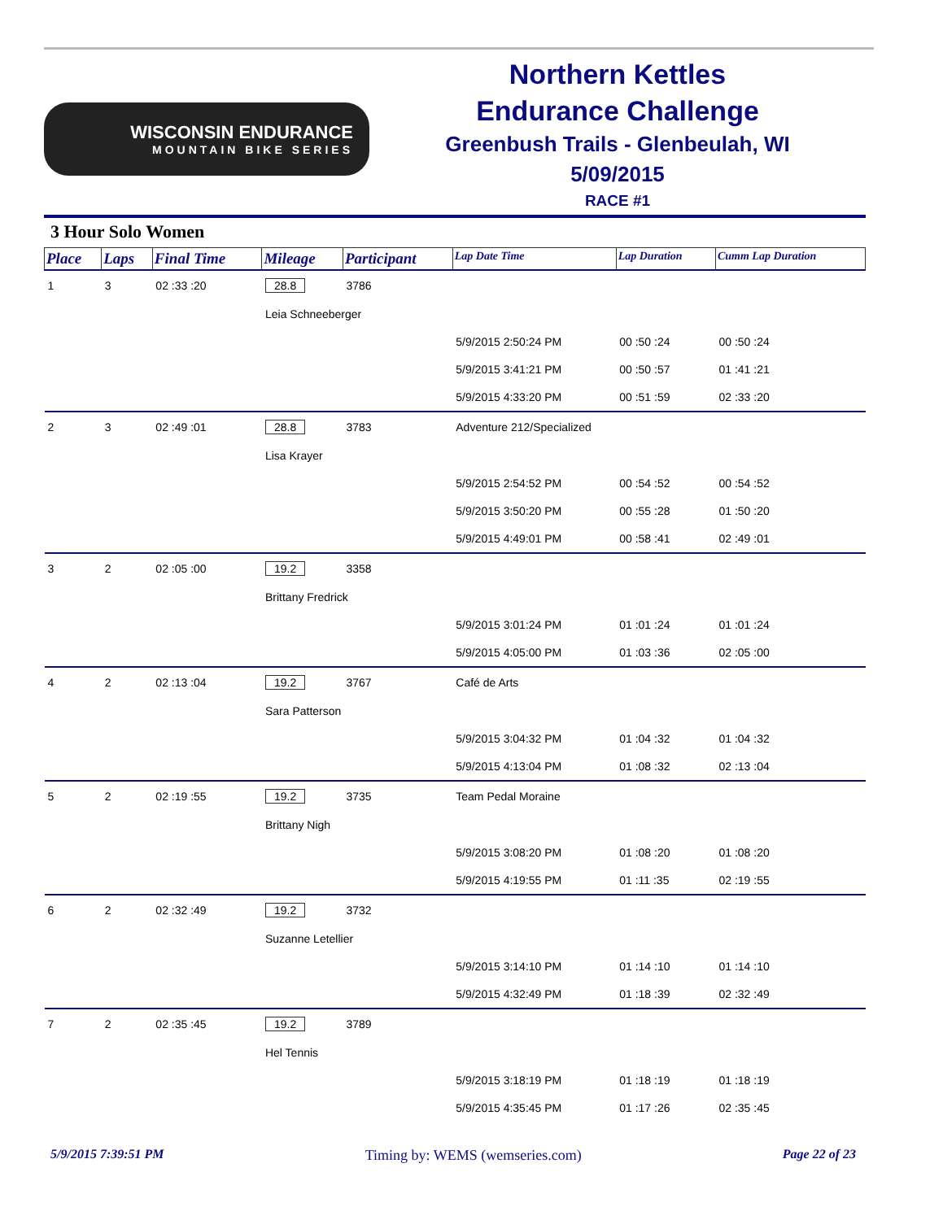WISCONSIN ENDURANCE
MOUNTAIN BIKE SERIES
Northern Kettles
Endurance Challenge
Greenbush Trails - Glenbeulah, WI
5/09/2015
RACE #1
3 Hour Solo Women
| Place | Laps | Final Time | Mileage | Participant | Lap Date Time | Lap Duration | Cumm Lap Duration |
| --- | --- | --- | --- | --- | --- | --- | --- |
| 1 | 3 | 02 :33 :20 | 28.8 | 3786 | | | |
| | | | Leia Schneeberger | | | | |
| | | | | | 5/9/2015 2:50:24 PM | 00 :50 :24 | 00 :50 :24 |
| | | | | | 5/9/2015 3:41:21 PM | 00 :50 :57 | 01 :41 :21 |
| | | | | | 5/9/2015 4:33:20 PM | 00 :51 :59 | 02 :33 :20 |
| 2 | 3 | 02 :49 :01 | 28.8 | 3783 | Adventure 212/Specialized | | |
| | | | Lisa Krayer | | | | |
| | | | | | 5/9/2015 2:54:52 PM | 00 :54 :52 | 00 :54 :52 |
| | | | | | 5/9/2015 3:50:20 PM | 00 :55 :28 | 01 :50 :20 |
| | | | | | 5/9/2015 4:49:01 PM | 00 :58 :41 | 02 :49 :01 |
| 3 | 2 | 02 :05 :00 | 19.2 | 3358 | | | |
| | | | Brittany Fredrick | | | | |
| | | | | | 5/9/2015 3:01:24 PM | 01 :01 :24 | 01 :01 :24 |
| | | | | | 5/9/2015 4:05:00 PM | 01 :03 :36 | 02 :05 :00 |
| 4 | 2 | 02 :13 :04 | 19.2 | 3767 | Café de Arts | | |
| | | | Sara Patterson | | | | |
| | | | | | 5/9/2015 3:04:32 PM | 01 :04 :32 | 01 :04 :32 |
| | | | | | 5/9/2015 4:13:04 PM | 01 :08 :32 | 02 :13 :04 |
| 5 | 2 | 02 :19 :55 | 19.2 | 3735 | Team Pedal Moraine | | |
| | | | Brittany Nigh | | | | |
| | | | | | 5/9/2015 3:08:20 PM | 01 :08 :20 | 01 :08 :20 |
| | | | | | 5/9/2015 4:19:55 PM | 01 :11 :35 | 02 :19 :55 |
| 6 | 2 | 02 :32 :49 | 19.2 | 3732 | | | |
| | | | Suzanne Letellier | | | | |
| | | | | | 5/9/2015 3:14:10 PM | 01 :14 :10 | 01 :14 :10 |
| | | | | | 5/9/2015 4:32:49 PM | 01 :18 :39 | 02 :32 :49 |
| 7 | 2 | 02 :35 :45 | 19.2 | 3789 | | | |
| | | | Hel Tennis | | | | |
| | | | | | 5/9/2015 3:18:19 PM | 01 :18 :19 | 01 :18 :19 |
| | | | | | 5/9/2015 4:35:45 PM | 01 :17 :26 | 02 :35 :45 |
5/9/2015 7:39:51 PM Timing by: WEMS (wemseries.com) Page 22 of 23